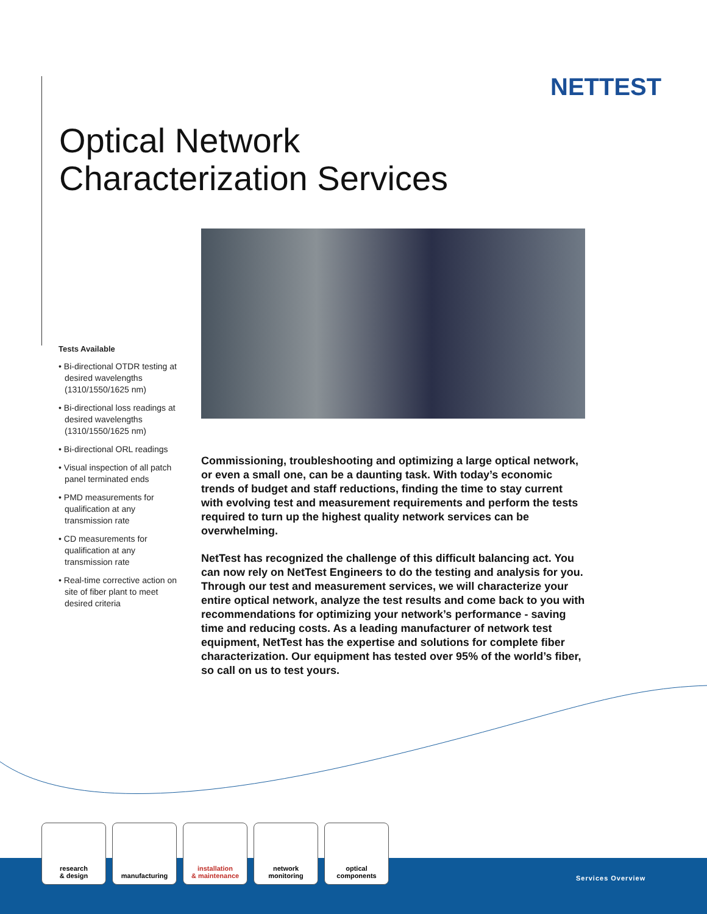NETTEST
Optical Network
Characterization Services
Tests Available
• Bi-directional OTDR testing at desired wavelengths (1310/1550/1625 nm)
• Bi-directional loss readings at desired wavelengths (1310/1550/1625 nm)
• Bi-directional ORL readings
• Visual inspection of all patch panel terminated ends
• PMD measurements for qualification at any transmission rate
• CD measurements for qualification at any transmission rate
• Real-time corrective action on site of fiber plant to meet desired criteria
Commissioning, troubleshooting and optimizing a large optical network, or even a small one, can be a daunting task. With today’s economic trends of budget and staff reductions, finding the time to stay current with evolving test and measurement requirements and perform the tests required to turn up the highest quality network services can be overwhelming.
NetTest has recognized the challenge of this difficult balancing act. You can now rely on NetTest Engineers to do the testing and analysis for you. Through our test and measurement services, we will characterize your entire optical network, analyze the test results and come back to you with recommendations for optimizing your network’s performance - saving time and reducing costs. As a leading manufacturer of network test equipment, NetTest has the expertise and solutions for complete fiber characterization. Our equipment has tested over 95% of the world’s fiber, so call on us to test yours.
research
& design
manufacturing installation
& maintenance
network
monitoring
optical
components
Services Overview